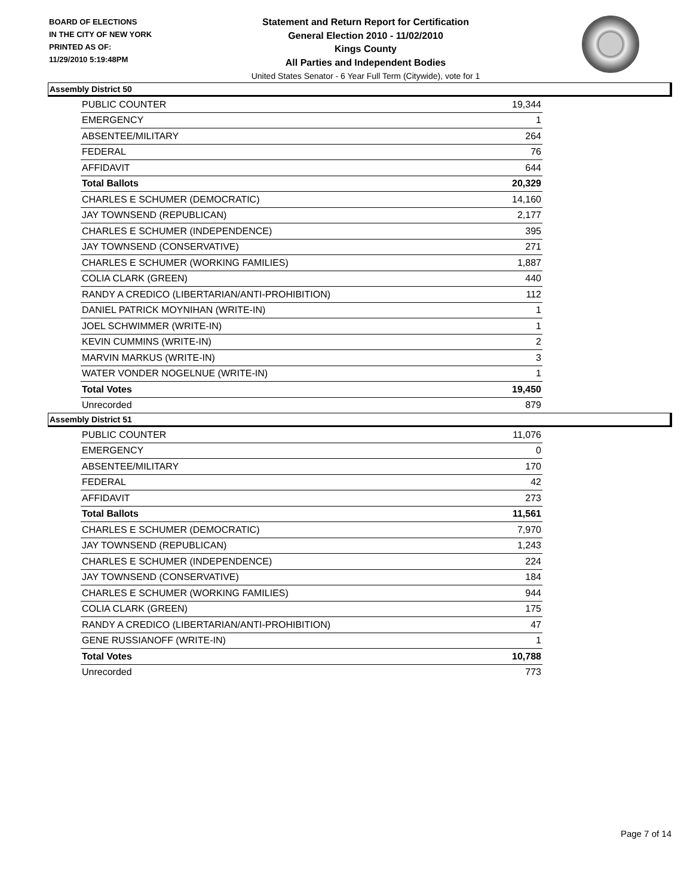BOARD OF ELECTIONS
IN THE CITY OF NEW YORK
PRINTED AS OF:
11/29/2010 5:19:48PM
Statement and Return Report for Certification
General Election 2010 - 11/02/2010
Kings County
All Parties and Independent Bodies
United States Senator - 6 Year Full Term (Citywide), vote for 1
Assembly District 50
| PUBLIC COUNTER | 19,344 |
| EMERGENCY | 1 |
| ABSENTEE/MILITARY | 264 |
| FEDERAL | 76 |
| AFFIDAVIT | 644 |
| Total Ballots | 20,329 |
| CHARLES E SCHUMER (DEMOCRATIC) | 14,160 |
| JAY TOWNSEND (REPUBLICAN) | 2,177 |
| CHARLES E SCHUMER (INDEPENDENCE) | 395 |
| JAY TOWNSEND (CONSERVATIVE) | 271 |
| CHARLES E SCHUMER (WORKING FAMILIES) | 1,887 |
| COLIA CLARK (GREEN) | 440 |
| RANDY A CREDICO (LIBERTARIAN/ANTI-PROHIBITION) | 112 |
| DANIEL PATRICK MOYNIHAN (WRITE-IN) | 1 |
| JOEL SCHWIMMER (WRITE-IN) | 1 |
| KEVIN CUMMINS (WRITE-IN) | 2 |
| MARVIN MARKUS (WRITE-IN) | 3 |
| WATER VONDER NOGELNUE (WRITE-IN) | 1 |
| Total Votes | 19,450 |
| Unrecorded | 879 |
Assembly District 51
| PUBLIC COUNTER | 11,076 |
| EMERGENCY | 0 |
| ABSENTEE/MILITARY | 170 |
| FEDERAL | 42 |
| AFFIDAVIT | 273 |
| Total Ballots | 11,561 |
| CHARLES E SCHUMER (DEMOCRATIC) | 7,970 |
| JAY TOWNSEND (REPUBLICAN) | 1,243 |
| CHARLES E SCHUMER (INDEPENDENCE) | 224 |
| JAY TOWNSEND (CONSERVATIVE) | 184 |
| CHARLES E SCHUMER (WORKING FAMILIES) | 944 |
| COLIA CLARK (GREEN) | 175 |
| RANDY A CREDICO (LIBERTARIAN/ANTI-PROHIBITION) | 47 |
| GENE RUSSIANOFF (WRITE-IN) | 1 |
| Total Votes | 10,788 |
| Unrecorded | 773 |
Page 7 of 14